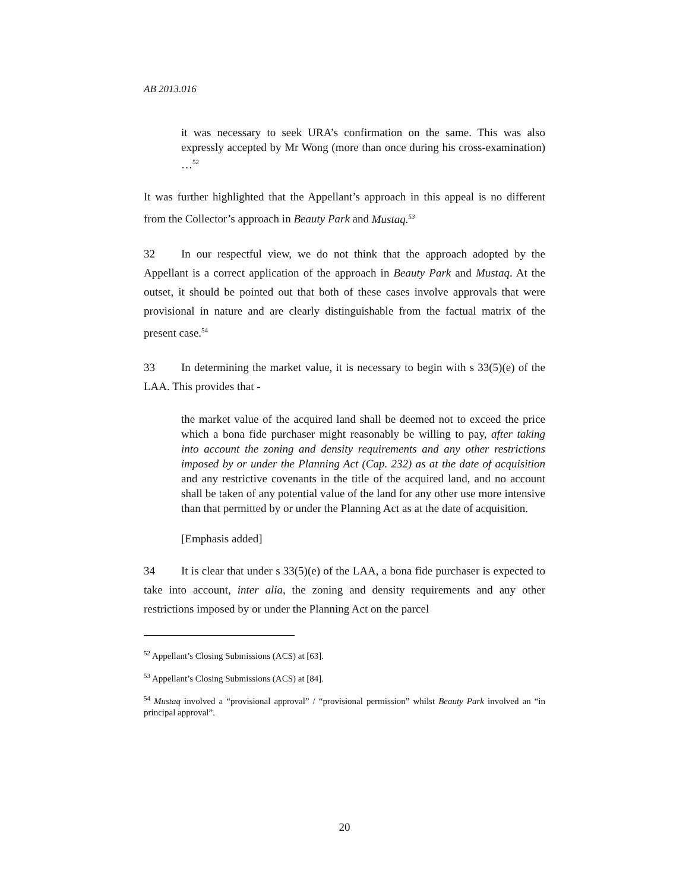AB 2013.016
it was necessary to seek URA’s confirmation on the same. This was also expressly accepted by Mr Wong (more than once during his cross-examination) …<sup>52</sup>
It was further highlighted that the Appellant’s approach in this appeal is no different from the Collector’s approach in Beauty Park and Mustaq.<sup>53</sup>
32 In our respectful view, we do not think that the approach adopted by the Appellant is a correct application of the approach in Beauty Park and Mustaq. At the outset, it should be pointed out that both of these cases involve approvals that were provisional in nature and are clearly distinguishable from the factual matrix of the present case.<sup>54</sup>
33 In determining the market value, it is necessary to begin with s 33(5)(e) of the LAA. This provides that -
the market value of the acquired land shall be deemed not to exceed the price which a bona fide purchaser might reasonably be willing to pay, after taking into account the zoning and density requirements and any other restrictions imposed by or under the Planning Act (Cap. 232) as at the date of acquisition and any restrictive covenants in the title of the acquired land, and no account shall be taken of any potential value of the land for any other use more intensive than that permitted by or under the Planning Act as at the date of acquisition.
[Emphasis added]
34 It is clear that under s 33(5)(e) of the LAA, a bona fide purchaser is expected to take into account, inter alia, the zoning and density requirements and any other restrictions imposed by or under the Planning Act on the parcel
<sup>52</sup> Appellant’s Closing Submissions (ACS) at [63].
<sup>53</sup> Appellant’s Closing Submissions (ACS) at [84].
<sup>54</sup> Mustaq involved a “provisional approval” / “provisional permission” whilst Beauty Park involved an “in principal approval”.
20